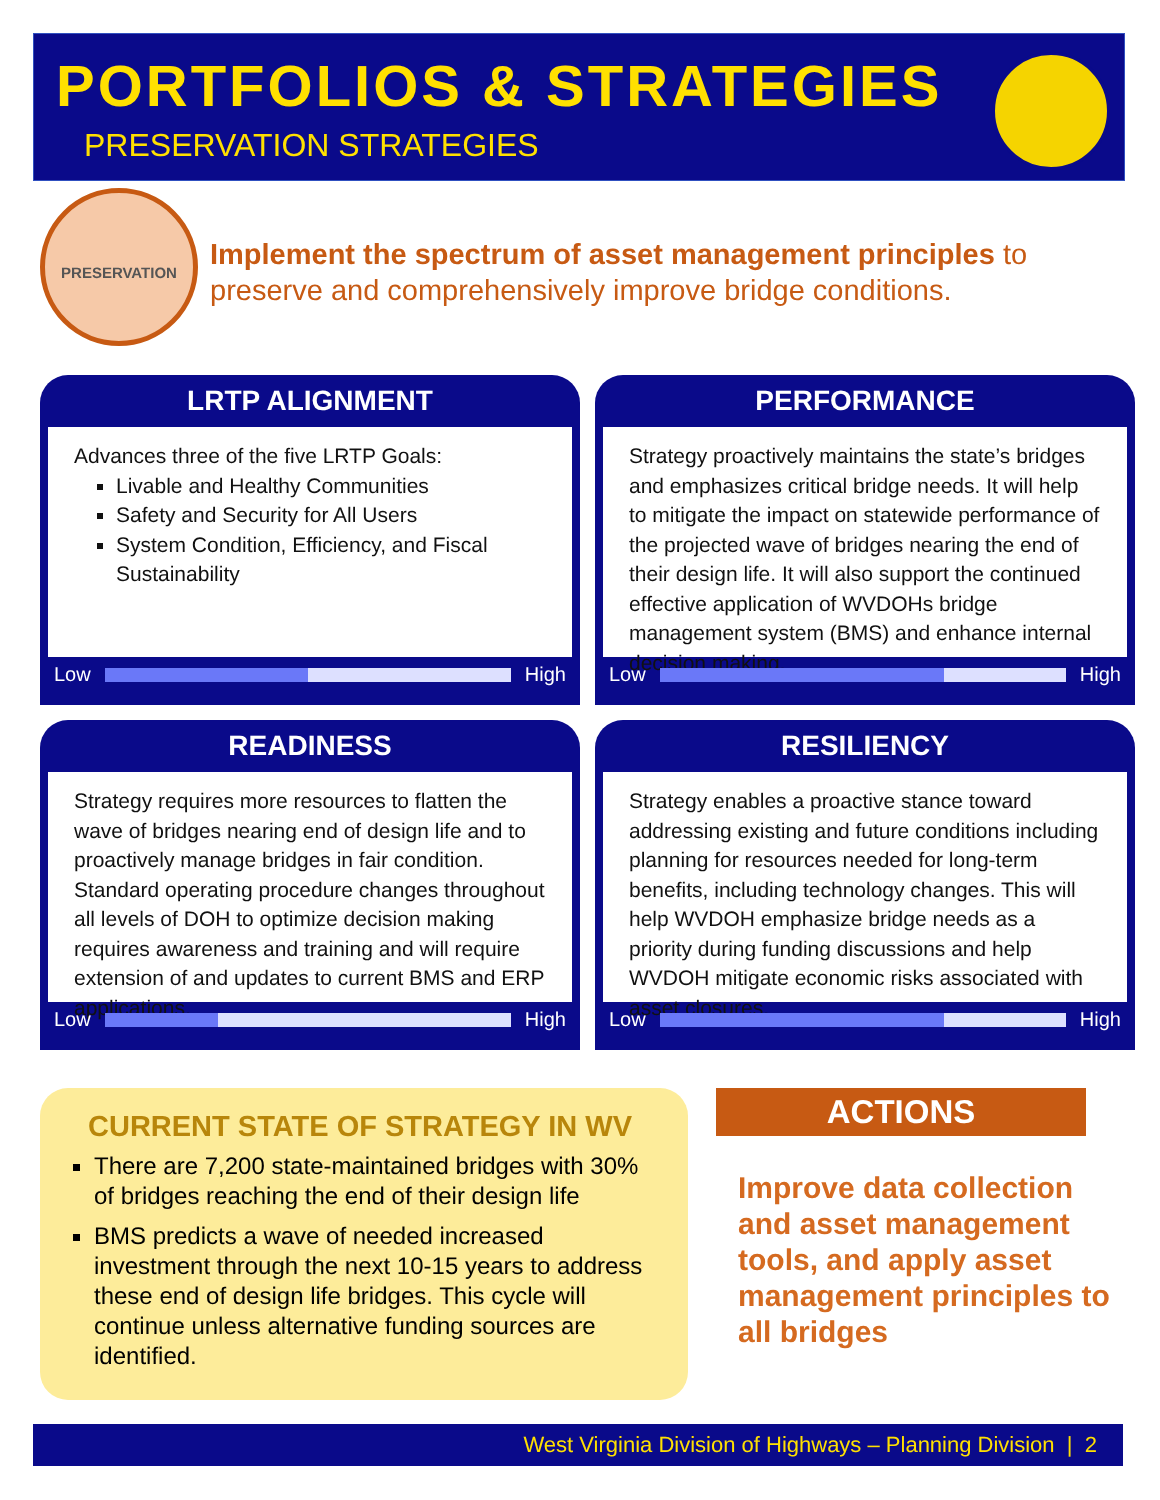PORTFOLIOS & STRATEGIES
PRESERVATION STRATEGIES
PRESERVATION
Implement the spectrum of asset management principles to preserve and comprehensively improve bridge conditions.
LRTP ALIGNMENT
Advances three of the five LRTP Goals:
Livable and Healthy Communities
Safety and Security for All Users
System Condition, Efficiency, and Fiscal Sustainability
Low High
PERFORMANCE
Strategy proactively maintains the state’s bridges and emphasizes critical bridge needs. It will help to mitigate the impact on statewide performance of the projected wave of bridges nearing the end of their design life. It will also support the continued effective application of WVDOHs bridge management system (BMS) and enhance internal decision making.
Low High
READINESS
Strategy requires more resources to flatten the wave of bridges nearing end of design life and to proactively manage bridges in fair condition. Standard operating procedure changes throughout all levels of DOH to optimize decision making requires awareness and training and will require extension of and updates to current BMS and ERP applications.
Low High
RESILIENCY
Strategy enables a proactive stance toward addressing existing and future conditions including planning for resources needed for long-term benefits, including technology changes. This will help WVDOH emphasize bridge needs as a priority during funding discussions and help WVDOH mitigate economic risks associated with asset closures.
Low High
CURRENT STATE OF STRATEGY IN WV
There are 7,200 state-maintained bridges with 30% of bridges reaching the end of their design life
BMS predicts a wave of needed increased investment through the next 10-15 years to address these end of design life bridges. This cycle will continue unless alternative funding sources are identified.
ACTIONS
Improve data collection and asset management tools, and apply asset management principles to all bridges
West Virginia Division of Highways – Planning Division | 2